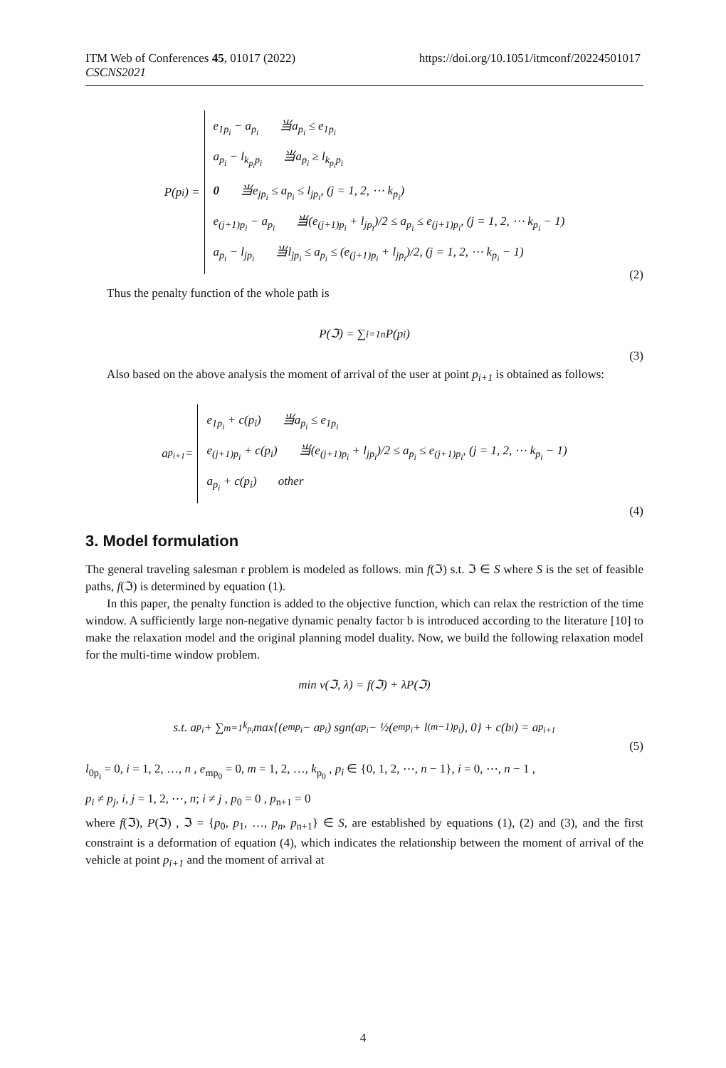ITM Web of Conferences 45, 01017 (2022)
CSCNS2021
https://doi.org/10.1051/itmconf/20224501017
P(p<sub>i</sub>) =
e<sub>1p<sub>i</sub></sub> − a<sub>p<sub>i</sub></sub> 当a<sub>p<sub>i</sub></sub> ≤ e<sub>1p<sub>i</sub></sub>
a<sub>p<sub>i</sub></sub> − l<sub>k<sub>p<sub>i</sub></sub>p<sub>i</sub></sub> 当a<sub>p<sub>i</sub></sub> ≥ l<sub>k<sub>p<sub>i</sub></sub>p<sub>i</sub></sub>
0 当e<sub>jp<sub>i</sub></sub> ≤ a<sub>p<sub>i</sub></sub> ≤ l<sub>jp<sub>i</sub></sub>, (j = 1, 2, ⋯ k<sub>p<sub>i</sub></sub>)
e<sub>(j+1)p<sub>i</sub></sub> − a<sub>p<sub>i</sub></sub> 当(e<sub>(j+1)p<sub>i</sub></sub> + l<sub>jp<sub>i</sub></sub>)/2 ≤ a<sub>p<sub>i</sub></sub> ≤ e<sub>(j+1)p<sub>i</sub></sub>, (j = 1, 2, ⋯ k<sub>p<sub>i</sub></sub> − 1)
a<sub>p<sub>i</sub></sub> − l<sub>jp<sub>i</sub></sub> 当l<sub>jp<sub>i</sub></sub> ≤ a<sub>p<sub>i</sub></sub> ≤ (e<sub>(j+1)p<sub>i</sub></sub> + l<sub>jp<sub>i</sub></sub>)/2, (j = 1, 2, ⋯ k<sub>p<sub>i</sub></sub> − 1)
(2)
Thus the penalty function of the whole path is
P(ℑ) = ∑<sub>i=1</sub><sup>n</sup> P(p<sub>i</sub>)
(3)
Also based on the above analysis the moment of arrival of the user at point p<sub>i+1</sub> is obtained as follows:
a<sub>p<sub>i+1</sub></sub> =
e<sub>1p<sub>i</sub></sub> + c(p<sub>i</sub>) 当a<sub>p<sub>i</sub></sub> ≤ e<sub>1p<sub>i</sub></sub>
e<sub>(j+1)p<sub>i</sub></sub> + c(p<sub>i</sub>) 当(e<sub>(j+1)p<sub>i</sub></sub> + l<sub>jp<sub>i</sub></sub>)/2 ≤ a<sub>p<sub>i</sub></sub> ≤ e<sub>(j+1)p<sub>i</sub></sub>, (j = 1, 2, ⋯ k<sub>p<sub>i</sub></sub> − 1)
a<sub>p<sub>i</sub></sub> + c(p<sub>i</sub>) other
(4)
3. Model formulation
The general traveling salesman r problem is modeled as follows. min f(ℑ) s.t. ℑ ∈ S where S is the set of feasible paths, f(ℑ) is determined by equation (1).
In this paper, the penalty function is added to the objective function, which can relax the restriction of the time window. A sufficiently large non-negative dynamic penalty factor b is introduced according to the literature [10] to make the relaxation model and the original planning model duality. Now, we build the following relaxation model for the multi-time window problem.
min v(ℑ, λ) = f(ℑ) + λP(ℑ)
s.t. a<sub>p<sub>i</sub></sub> + ∑<sub>m=1</sub><sup>k<sub>p<sub>i</sub></sub></sup> max{(e<sub>mp<sub>i</sub></sub> − a<sub>p<sub>i</sub></sub>) sgn(a<sub>p<sub>i</sub></sub> − ½(e<sub>mp<sub>i</sub></sub> + l<sub>(m−1)p<sub>i</sub></sub>), 0} + c(b<sub>i</sub>) = a<sub>p<sub>i+1</sub></sub>
(5)
l<sub>0p<sub>i</sub></sub> = 0, i = 1, 2, …, n , e<sub>mp<sub>0</sub></sub> = 0, m = 1, 2, …, k<sub>p<sub>0</sub></sub> , p<sub>i</sub> ∈ {0, 1, 2, ⋯, n − 1}, i = 0, ⋯, n − 1 ,
p<sub>i</sub> ≠ p<sub>j</sub>, i, j = 1, 2, ⋯, n; i ≠ j , p<sub>0</sub> = 0 , p<sub>n+1</sub> = 0
where f(ℑ), P(ℑ) , ℑ = {p<sub>0</sub>, p<sub>1</sub>, …, p<sub>n</sub>, p<sub>n+1</sub>} ∈ S, are established by equations (1), (2) and (3), and the first constraint is a deformation of equation (4), which indicates the relationship between the moment of arrival of the vehicle at point p<sub>i+1</sub> and the moment of arrival at
4